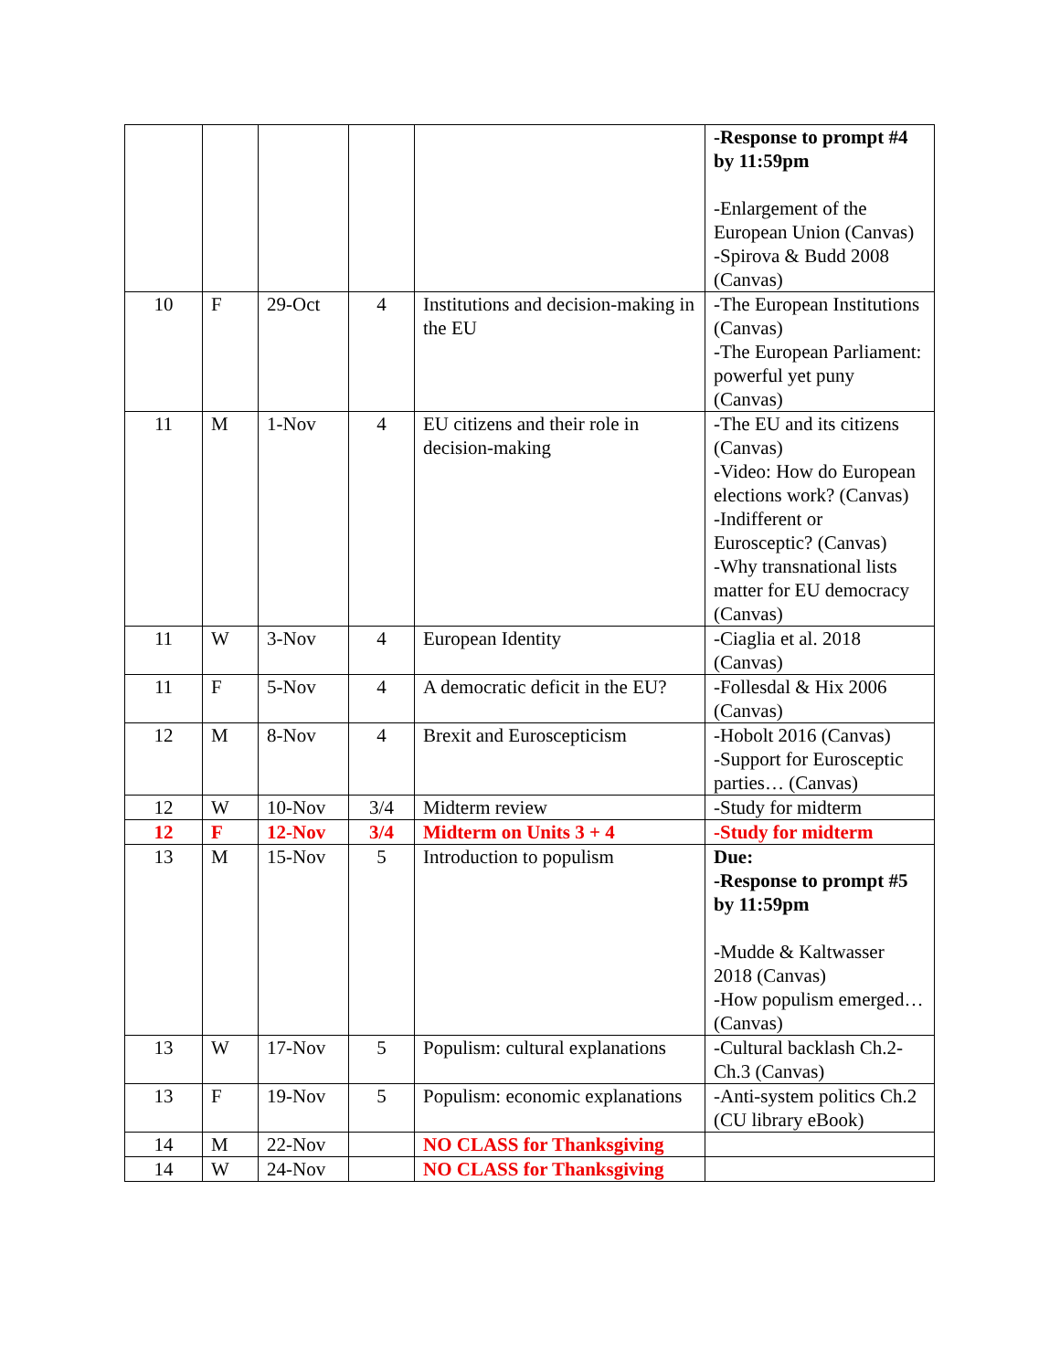| | | | | | -Response to prompt #4 by 11:59pm -Enlargement of the European Union (Canvas) -Spirova & Budd 2008 (Canvas) |
| 10 | F | 29-Oct | 4 | Institutions and decision-making in the EU | -The European Institutions (Canvas) -The European Parliament: powerful yet puny (Canvas) |
| 11 | M | 1-Nov | 4 | EU citizens and their role in decision-making | -The EU and its citizens (Canvas) -Video: How do European elections work? (Canvas) -Indifferent or Eurosceptic? (Canvas) -Why transnational lists matter for EU democracy (Canvas) |
| 11 | W | 3-Nov | 4 | European Identity | -Ciaglia et al. 2018 (Canvas) |
| 11 | F | 5-Nov | 4 | A democratic deficit in the EU? | -Follesdal & Hix 2006 (Canvas) |
| 12 | M | 8-Nov | 4 | Brexit and Euroscepticism | -Hobolt 2016 (Canvas) -Support for Eurosceptic parties… (Canvas) |
| 12 | W | 10-Nov | 3/4 | Midterm review | -Study for midterm |
| 12 | F | 12-Nov | 3/4 | Midterm on Units 3 + 4 | -Study for midterm |
| 13 | M | 15-Nov | 5 | Introduction to populism | Due: -Response to prompt #5 by 11:59pm -Mudde & Kaltwasser 2018 (Canvas) -How populism emerged… (Canvas) |
| 13 | W | 17-Nov | 5 | Populism: cultural explanations | -Cultural backlash Ch.2-Ch.3 (Canvas) |
| 13 | F | 19-Nov | 5 | Populism: economic explanations | -Anti-system politics Ch.2 (CU library eBook) |
| 14 | M | 22-Nov | | NO CLASS for Thanksgiving | |
| 14 | W | 24-Nov | | NO CLASS for Thanksgiving | |